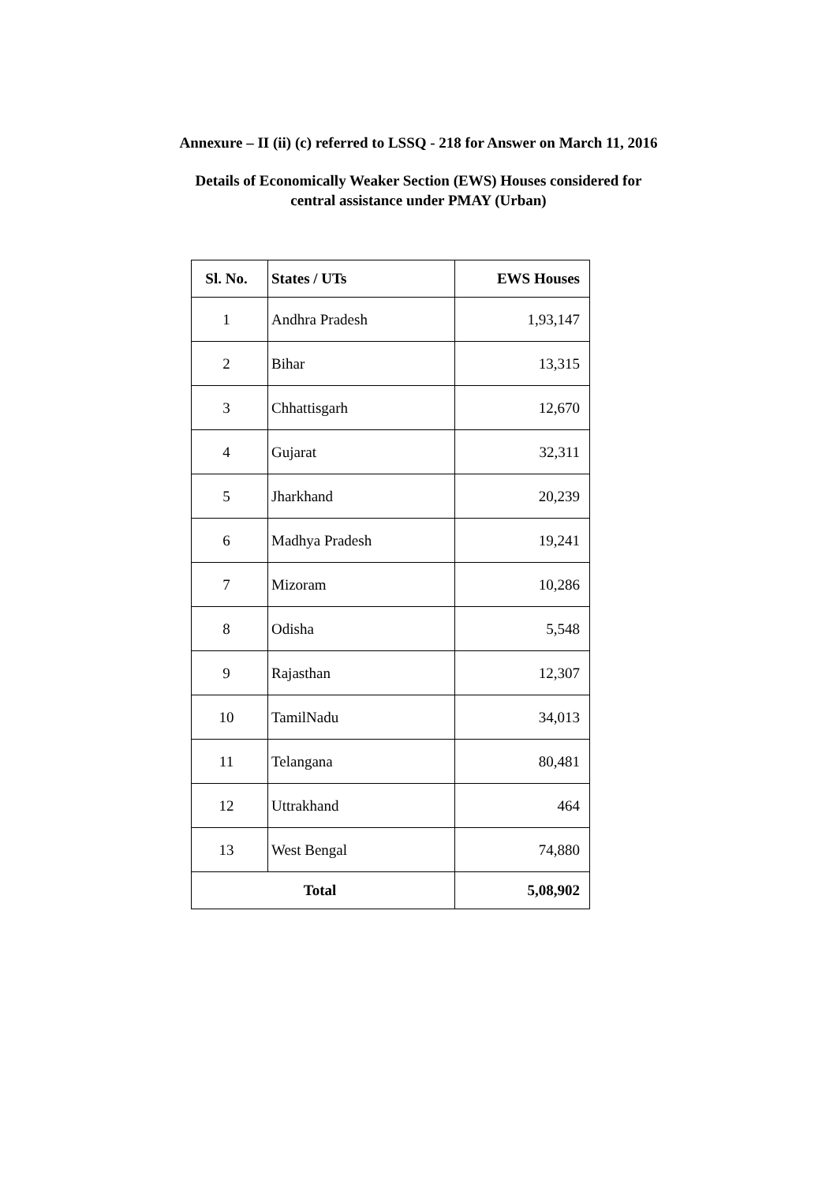Annexure – II (ii) (c) referred to LSSQ - 218 for Answer on March 11, 2016
Details of Economically Weaker Section (EWS) Houses considered for
central assistance under PMAY (Urban)
| Sl. No. | States / UTs | EWS Houses |
| --- | --- | --- |
| 1 | Andhra Pradesh | 1,93,147 |
| 2 | Bihar | 13,315 |
| 3 | Chhattisgarh | 12,670 |
| 4 | Gujarat | 32,311 |
| 5 | Jharkhand | 20,239 |
| 6 | Madhya Pradesh | 19,241 |
| 7 | Mizoram | 10,286 |
| 8 | Odisha | 5,548 |
| 9 | Rajasthan | 12,307 |
| 10 | TamilNadu | 34,013 |
| 11 | Telangana | 80,481 |
| 12 | Uttrakhand | 464 |
| 13 | West Bengal | 74,880 |
| Total | | 5,08,902 |